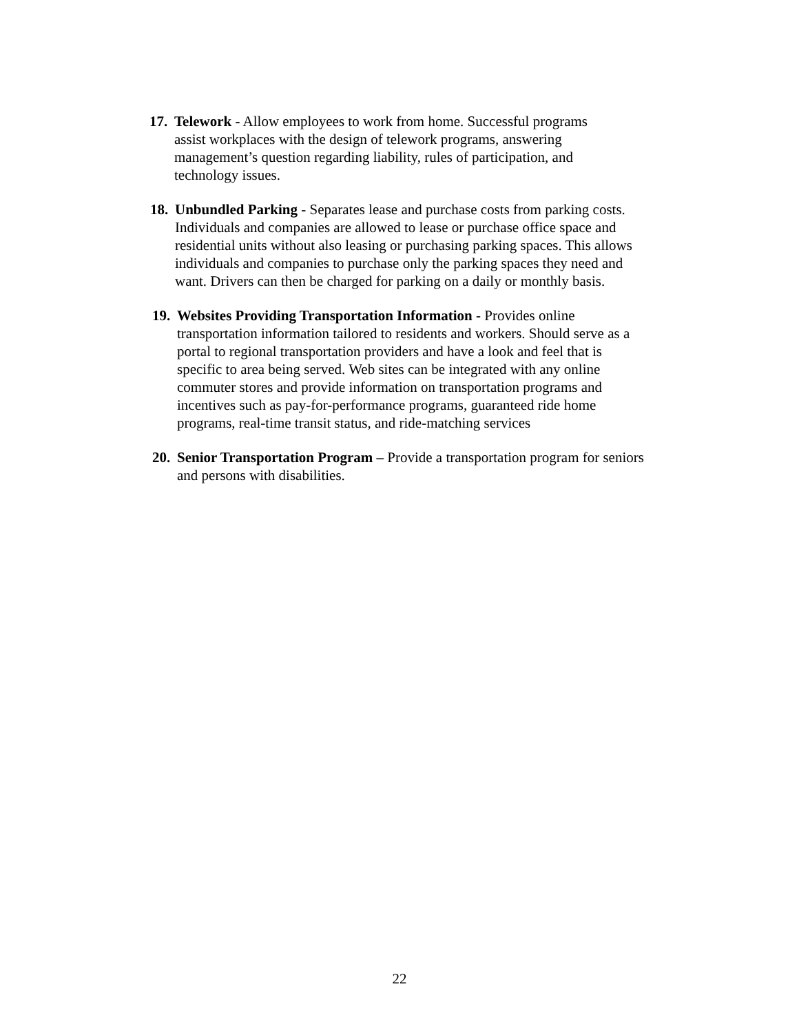17. Telework - Allow employees to work from home. Successful programs
assist workplaces with the design of telework programs, answering
management’s question regarding liability, rules of participation, and
technology issues.
18. Unbundled Parking - Separates lease and purchase costs from parking costs.
Individuals and companies are allowed to lease or purchase office space and
residential units without also leasing or purchasing parking spaces. This allows
individuals and companies to purchase only the parking spaces they need and
want. Drivers can then be charged for parking on a daily or monthly basis.
19. Websites Providing Transportation Information - Provides online
transportation information tailored to residents and workers. Should serve as a
portal to regional transportation providers and have a look and feel that is
specific to area being served. Web sites can be integrated with any online
commuter stores and provide information on transportation programs and
incentives such as pay-for-performance programs, guaranteed ride home
programs, real-time transit status, and ride-matching services
20. Senior Transportation Program – Provide a transportation program for seniors
and persons with disabilities.
22